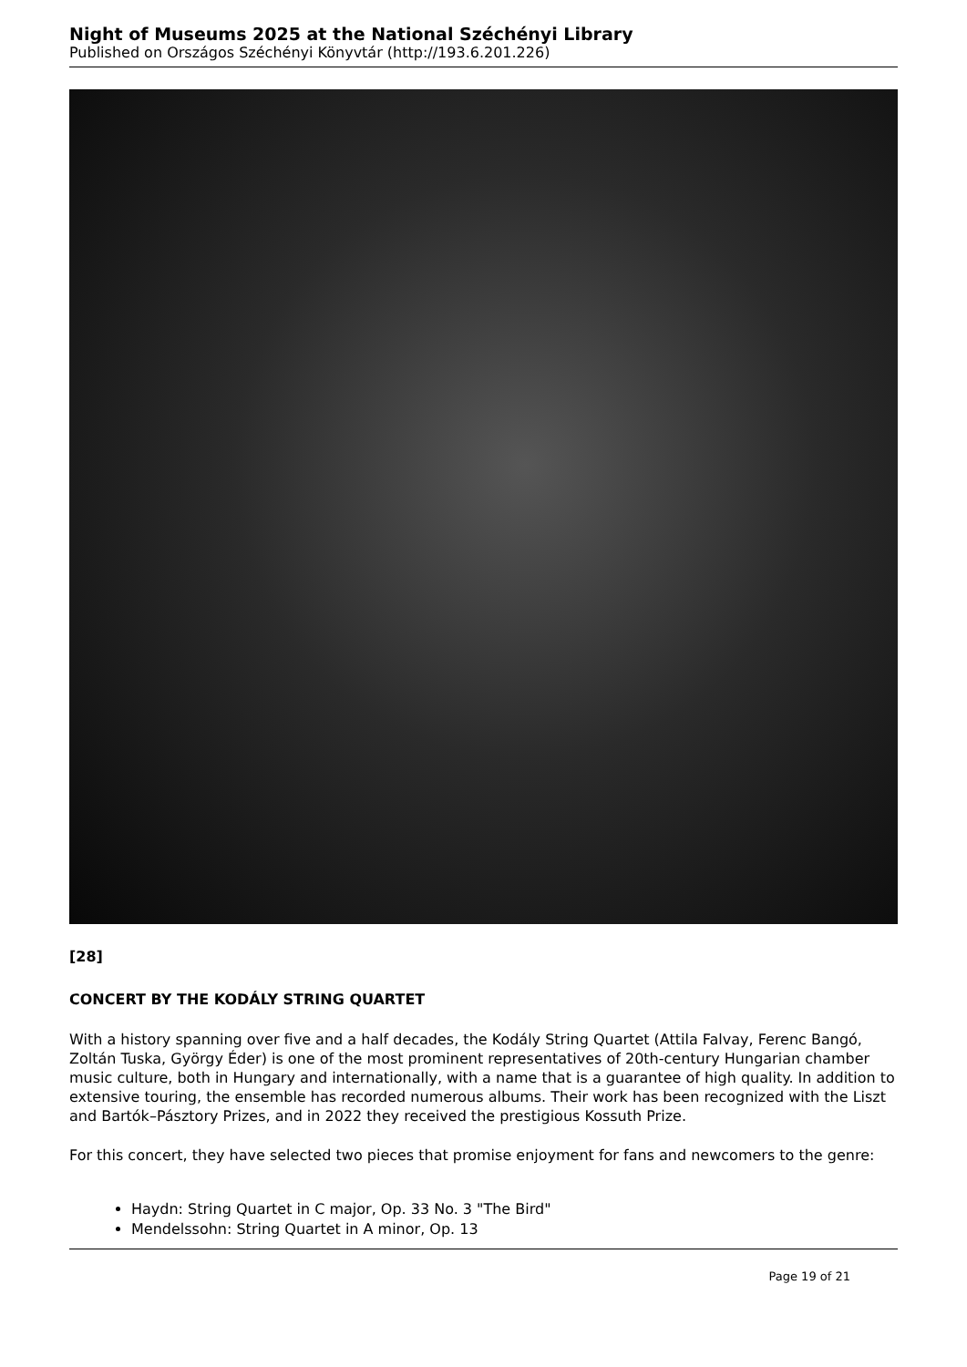Night of Museums 2025 at the National Széchényi Library
Published on Országos Széchényi Könyvtár (http://193.6.201.226)
[28]
CONCERT BY THE KODÁLY STRING QUARTET
With a history spanning over five and a half decades, the Kodály String Quartet (Attila Falvay, Ferenc Bangó, Zoltán Tuska, György Éder) is one of the most prominent representatives of 20th-century Hungarian chamber music culture, both in Hungary and internationally, with a name that is a guarantee of high quality. In addition to extensive touring, the ensemble has recorded numerous albums. Their work has been recognized with the Liszt and Bartók–Pásztory Prizes, and in 2022 they received the prestigious Kossuth Prize.
For this concert, they have selected two pieces that promise enjoyment for fans and newcomers to the genre:
Haydn: String Quartet in C major, Op. 33 No. 3 "The Bird"
Mendelssohn: String Quartet in A minor, Op. 13
Page 19 of 21